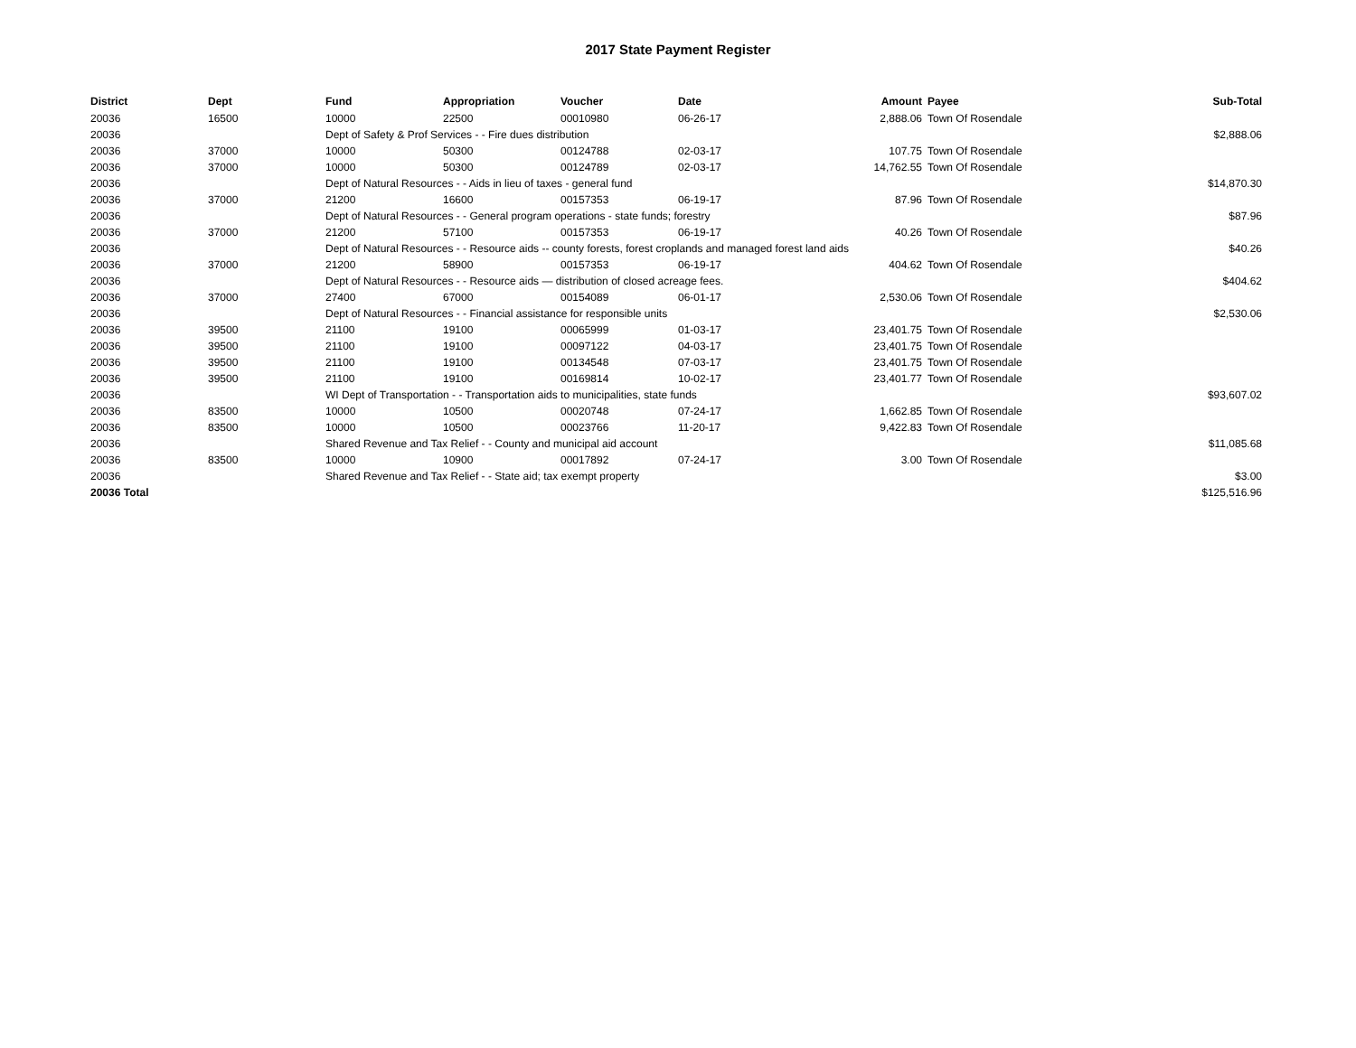2017 State Payment Register
| District | Dept | Fund | Appropriation | Voucher | Date | Amount | Payee | Sub-Total |
| --- | --- | --- | --- | --- | --- | --- | --- | --- |
| 20036 | 16500 | 10000 | 22500 | 00010980 | 06-26-17 | 2,888.06 | Town Of Rosendale | |
| 20036 | | Dept of Safety & Prof Services - - Fire dues distribution | | | | | | $2,888.06 |
| 20036 | 37000 | 10000 | 50300 | 00124788 | 02-03-17 | 107.75 | Town Of Rosendale | |
| 20036 | 37000 | 10000 | 50300 | 00124789 | 02-03-17 | 14,762.55 | Town Of Rosendale | |
| 20036 | | Dept of Natural Resources - - Aids in lieu of taxes - general fund | | | | | | $14,870.30 |
| 20036 | 37000 | 21200 | 16600 | 00157353 | 06-19-17 | 87.96 | Town Of Rosendale | |
| 20036 | | Dept of Natural Resources - - General program operations - state funds; forestry | | | | | | $87.96 |
| 20036 | 37000 | 21200 | 57100 | 00157353 | 06-19-17 | 40.26 | Town Of Rosendale | |
| 20036 | | Dept of Natural Resources - - Resource aids -- county forests, forest croplands and managed forest land aids | | | | | | $40.26 |
| 20036 | 37000 | 21200 | 58900 | 00157353 | 06-19-17 | 404.62 | Town Of Rosendale | |
| 20036 | | Dept of Natural Resources - - Resource aids — distribution of closed acreage fees. | | | | | | $404.62 |
| 20036 | 37000 | 27400 | 67000 | 00154089 | 06-01-17 | 2,530.06 | Town Of Rosendale | |
| 20036 | | Dept of Natural Resources - - Financial assistance for responsible units | | | | | | $2,530.06 |
| 20036 | 39500 | 21100 | 19100 | 00065999 | 01-03-17 | 23,401.75 | Town Of Rosendale | |
| 20036 | 39500 | 21100 | 19100 | 00097122 | 04-03-17 | 23,401.75 | Town Of Rosendale | |
| 20036 | 39500 | 21100 | 19100 | 00134548 | 07-03-17 | 23,401.75 | Town Of Rosendale | |
| 20036 | 39500 | 21100 | 19100 | 00169814 | 10-02-17 | 23,401.77 | Town Of Rosendale | |
| 20036 | | WI Dept of Transportation - - Transportation aids to municipalities, state funds | | | | | | $93,607.02 |
| 20036 | 83500 | 10000 | 10500 | 00020748 | 07-24-17 | 1,662.85 | Town Of Rosendale | |
| 20036 | 83500 | 10000 | 10500 | 00023766 | 11-20-17 | 9,422.83 | Town Of Rosendale | |
| 20036 | | Shared Revenue and Tax Relief - - County and municipal aid account | | | | | | $11,085.68 |
| 20036 | 83500 | 10000 | 10900 | 00017892 | 07-24-17 | 3.00 | Town Of Rosendale | |
| 20036 | | Shared Revenue and Tax Relief - - State aid; tax exempt property | | | | | | $3.00 |
| 20036 Total | | | | | | | | $125,516.96 |